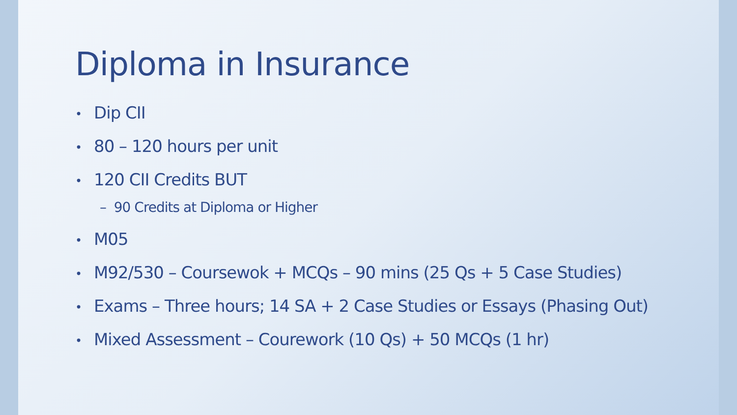Diploma in Insurance
• Dip CII
• 80 – 120 hours per unit
• 120 CII Credits BUT
– 90 Credits at Diploma or Higher
• M05
• M92/530 – Coursewok + MCQs – 90 mins (25 Qs + 5 Case Studies)
• Exams – Three hours; 14 SA + 2 Case Studies or Essays (Phasing Out)
• Mixed Assessment – Courework (10 Qs) + 50 MCQs (1 hr)